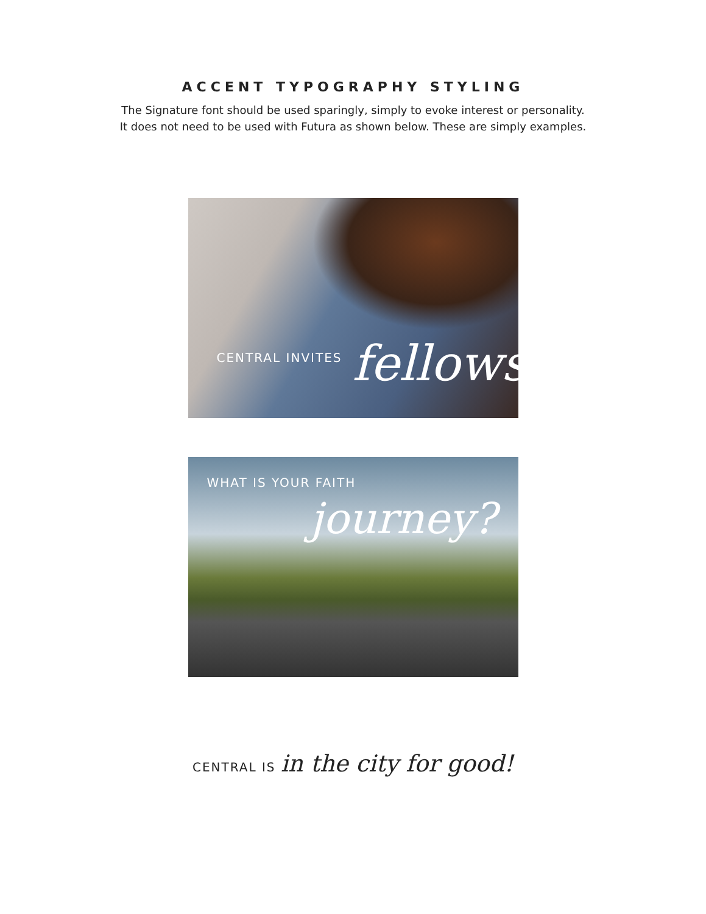ACCENT TYPOGRAPHY STYLING
The Signature font should be used sparingly, simply to evoke interest or personality.
It does not need to be used with Futura as shown below. These are simply examples.
CENTRAL INVITES fellowship
WHAT IS YOUR FAITH
journey?
CENTRAL IS in the city for good!